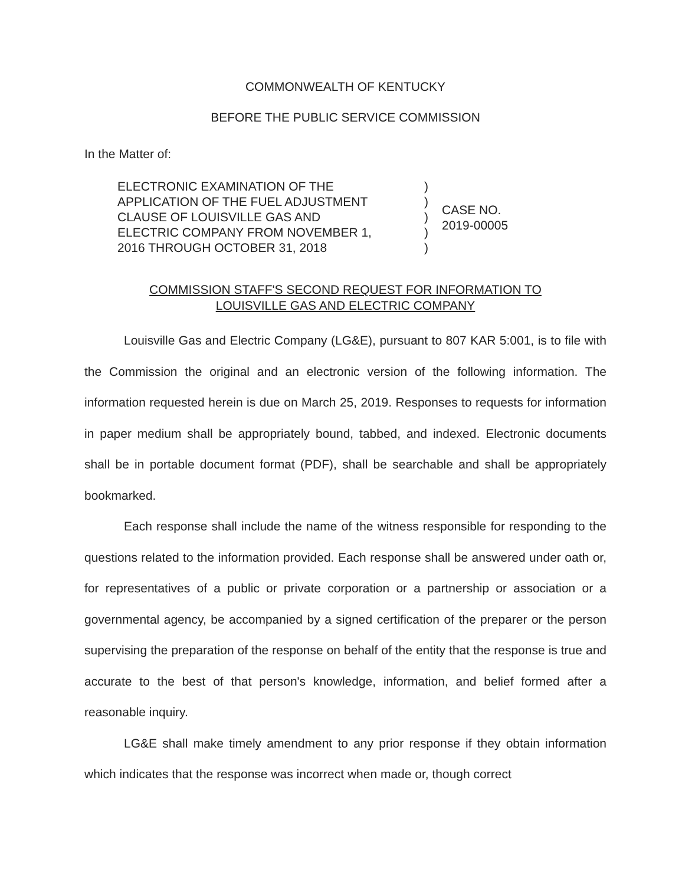COMMONWEALTH OF KENTUCKY
BEFORE THE PUBLIC SERVICE COMMISSION
In the Matter of:
ELECTRONIC EXAMINATION OF THE
APPLICATION OF THE FUEL ADJUSTMENT
CLAUSE OF LOUISVILLE GAS AND
ELECTRIC COMPANY FROM NOVEMBER 1,
2016 THROUGH OCTOBER 31, 2018
)
)
)
)
)
CASE NO.
2019-00005
COMMISSION STAFF'S SECOND REQUEST FOR INFORMATION TO
LOUISVILLE GAS AND ELECTRIC COMPANY
Louisville Gas and Electric Company (LG&E), pursuant to 807 KAR 5:001, is to file with the Commission the original and an electronic version of the following information. The information requested herein is due on March 25, 2019. Responses to requests for information in paper medium shall be appropriately bound, tabbed, and indexed. Electronic documents shall be in portable document format (PDF), shall be searchable and shall be appropriately bookmarked.
Each response shall include the name of the witness responsible for responding to the questions related to the information provided. Each response shall be answered under oath or, for representatives of a public or private corporation or a partnership or association or a governmental agency, be accompanied by a signed certification of the preparer or the person supervising the preparation of the response on behalf of the entity that the response is true and accurate to the best of that person's knowledge, information, and belief formed after a reasonable inquiry.
LG&E shall make timely amendment to any prior response if they obtain information which indicates that the response was incorrect when made or, though correct